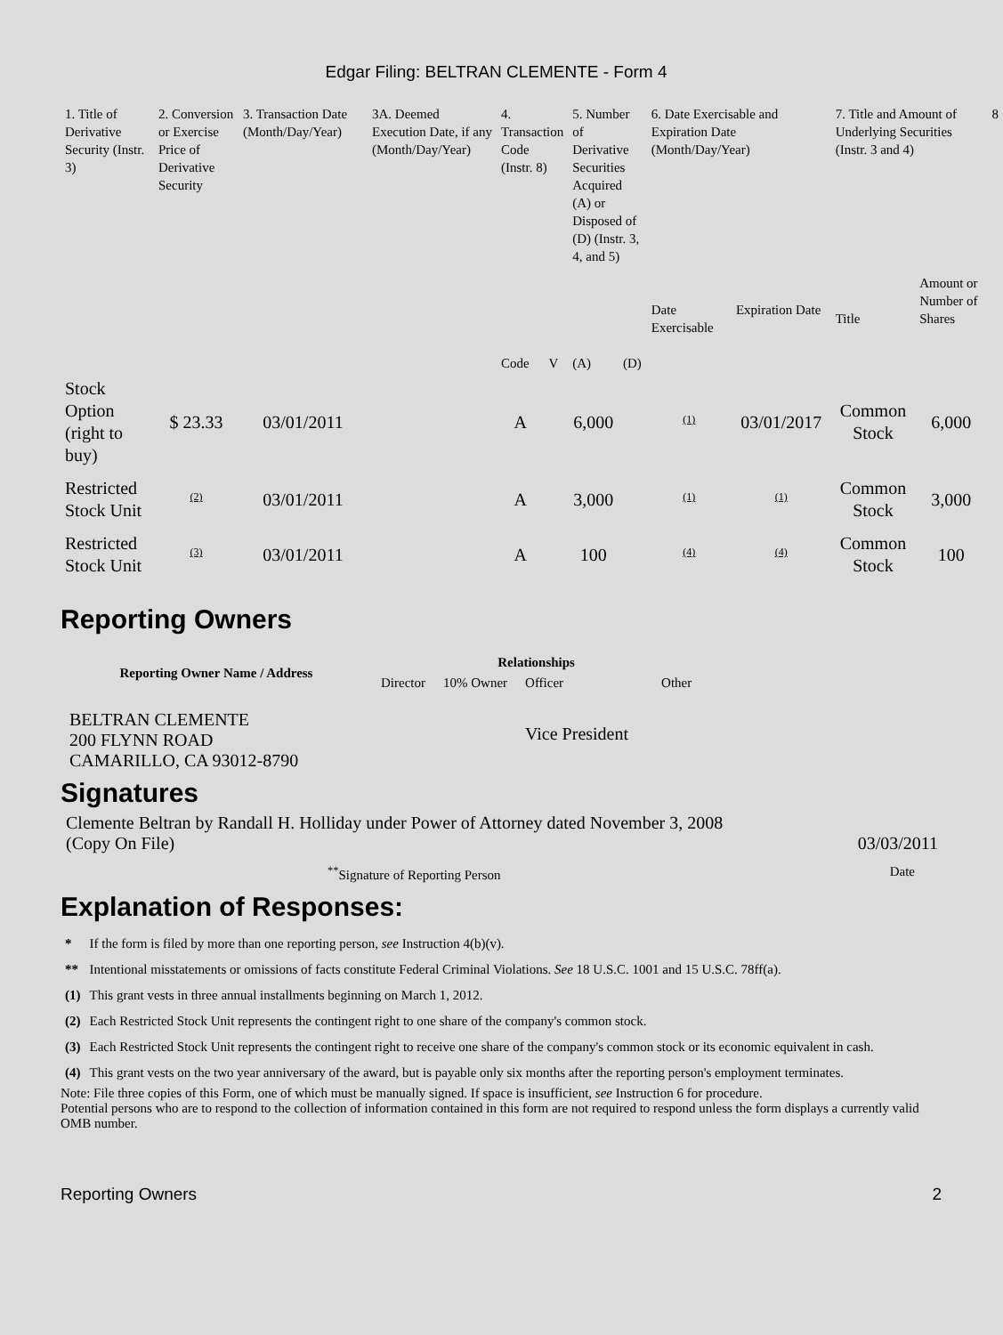Edgar Filing: BELTRAN CLEMENTE - Form 4
| 1. Title of Derivative Security (Instr. 3) | 2. Conversion or Exercise Price of Derivative Security | 3. Transaction Date (Month/Day/Year) | 3A. Deemed Execution Date, if any (Month/Day/Year) | 4. Transaction Code (Instr. 8) | | 5. Number of Derivative Securities Acquired (A) or Disposed of (D) (Instr. 3, 4, and 5) | | 6. Date Exercisable and Expiration Date (Month/Day/Year) | | 7. Title and Amount of Underlying Securities (Instr. 3 and 4) | | 8 |
| --- | --- | --- | --- | --- | --- | --- | --- | --- | --- | --- | --- | --- |
| | | | | Code | V | (A) | (D) | Date Exercisable | Expiration Date | Title | Amount or Number of Shares | |
| Stock Option (right to buy) | $ 23.33 | 03/01/2011 | | A | | 6,000 | | (1) | 03/01/2017 | Common Stock | 6,000 | |
| Restricted Stock Unit | (2) | 03/01/2011 | | A | | 3,000 | | (1) | (1) | Common Stock | 3,000 | |
| Restricted Stock Unit | (3) | 03/01/2011 | | A | | 100 | | (4) | (4) | Common Stock | 100 | |
Reporting Owners
| Reporting Owner Name / Address | Relationships | | | |
| --- | --- | --- | --- | --- |
| | Director | 10% Owner | Officer | Other |
| BELTRAN CLEMENTE 200 FLYNN ROAD CAMARILLO, CA 93012-8790 | | | Vice President | |
Signatures
Clemente Beltran by Randall H. Holliday under Power of Attorney dated November 3, 2008
(Copy On File)
03/03/2011
<sup>**</sup> Signature of Reporting Person Date
Explanation of Responses:
| * | If the form is filed by more than one reporting person, see Instruction 4(b)(v). |
| ** | Intentional misstatements or omissions of facts constitute Federal Criminal Violations. See 18 U.S.C. 1001 and 15 U.S.C. 78ff(a). |
| (1) | This grant vests in three annual installments beginning on March 1, 2012. |
| (2) | Each Restricted Stock Unit represents the contingent right to one share of the company's common stock. |
| (3) | Each Restricted Stock Unit represents the contingent right to receive one share of the company's common stock or its economic equivalent in cash. |
| (4) | This grant vests on the two year anniversary of the award, but is payable only six months after the reporting person's employment terminates. |
Note: File three copies of this Form, one of which must be manually signed. If space is insufficient, see Instruction 6 for procedure.
Potential persons who are to respond to the collection of information contained in this form are not required to respond unless the form displays a currently valid OMB number.
Reporting Owners 2